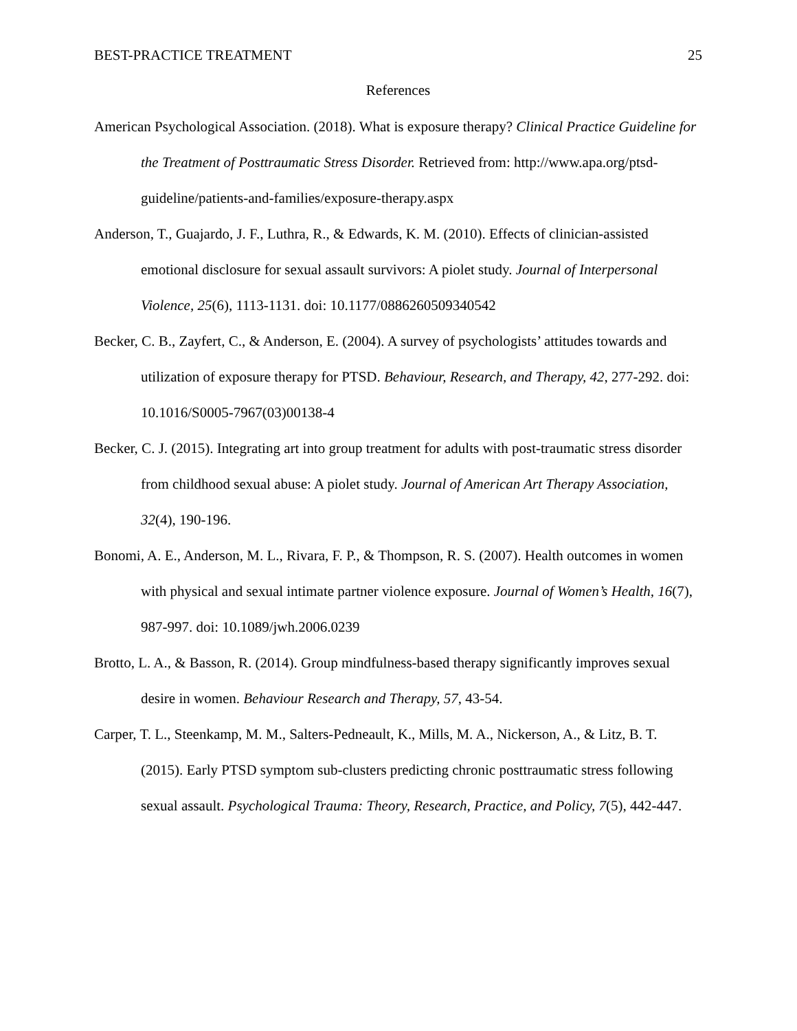BEST-PRACTICE TREATMENT 25
References
American Psychological Association. (2018). What is exposure therapy? Clinical Practice Guideline for the Treatment of Posttraumatic Stress Disorder. Retrieved from: http://www.apa.org/ptsd-guideline/patients-and-families/exposure-therapy.aspx
Anderson, T., Guajardo, J. F., Luthra, R., & Edwards, K. M. (2010). Effects of clinician-assisted emotional disclosure for sexual assault survivors: A piolet study. Journal of Interpersonal Violence, 25(6), 1113-1131. doi: 10.1177/0886260509340542
Becker, C. B., Zayfert, C., & Anderson, E. (2004). A survey of psychologists’ attitudes towards and utilization of exposure therapy for PTSD. Behaviour, Research, and Therapy, 42, 277-292. doi: 10.1016/S0005-7967(03)00138-4
Becker, C. J. (2015). Integrating art into group treatment for adults with post-traumatic stress disorder from childhood sexual abuse: A piolet study. Journal of American Art Therapy Association, 32(4), 190-196.
Bonomi, A. E., Anderson, M. L., Rivara, F. P., & Thompson, R. S. (2007). Health outcomes in women with physical and sexual intimate partner violence exposure. Journal of Women’s Health, 16(7), 987-997. doi: 10.1089/jwh.2006.0239
Brotto, L. A., & Basson, R. (2014). Group mindfulness-based therapy significantly improves sexual desire in women. Behaviour Research and Therapy, 57, 43-54.
Carper, T. L., Steenkamp, M. M., Salters-Pedneault, K., Mills, M. A., Nickerson, A., & Litz, B. T. (2015). Early PTSD symptom sub-clusters predicting chronic posttraumatic stress following sexual assault. Psychological Trauma: Theory, Research, Practice, and Policy, 7(5), 442-447.